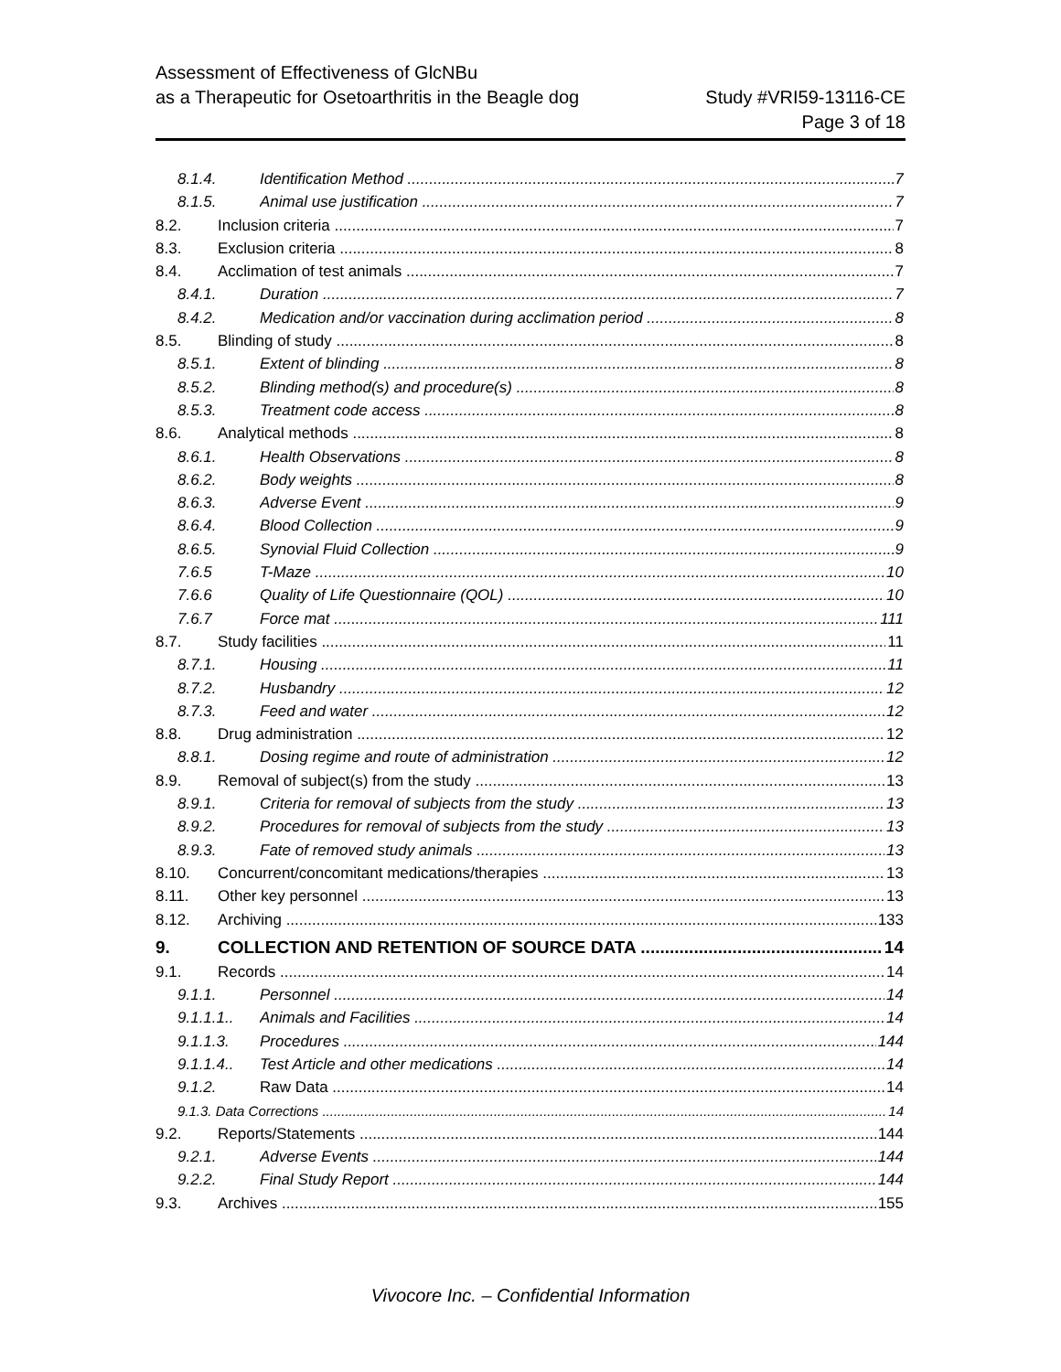Assessment of Effectiveness of GlcNBu
as a Therapeutic for Osetoarthritis in the Beagle dog
Study #VRI59-13116-CE
Page 3 of 18
8.1.4. Identification Method 7
8.1.5. Animal use justification 7
8.2. Inclusion criteria 7
8.3. Exclusion criteria 8
8.4. Acclimation of test animals 7
8.4.1. Duration 7
8.4.2. Medication and/or vaccination during acclimation period 8
8.5. Blinding of study 8
8.5.1. Extent of blinding 8
8.5.2. Blinding method(s) and procedure(s) 8
8.5.3. Treatment code access 8
8.6. Analytical methods 8
8.6.1. Health Observations 8
8.6.2. Body weights 8
8.6.3. Adverse Event 9
8.6.4. Blood Collection 9
8.6.5. Synovial Fluid Collection 9
7.6.5 T-Maze 10
7.6.6 Quality of Life Questionnaire (QOL) 10
7.6.7 Force mat 111
8.7. Study facilities 11
8.7.1. Housing 11
8.7.2. Husbandry 12
8.7.3. Feed and water 12
8.8. Drug administration 12
8.8.1. Dosing regime and route of administration 12
8.9. Removal of subject(s) from the study 13
8.9.1. Criteria for removal of subjects from the study 13
8.9.2. Procedures for removal of subjects from the study 13
8.9.3. Fate of removed study animals 13
8.10. Concurrent/concomitant medications/therapies 13
8.11. Other key personnel 13
8.12. Archiving 133
9. COLLECTION AND RETENTION OF SOURCE DATA 14
9.1. Records 14
9.1.1. Personnel 14
9.1.1.1.. Animals and Facilities 14
9.1.1.3. Procedures 144
9.1.1.4.. Test Article and other medications 14
9.1.2. Raw Data 14
9.1.3. Data Corrections 14
9.2. Reports/Statements 144
9.2.1. Adverse Events 144
9.2.2. Final Study Report 144
9.3. Archives 155
Vivocore Inc. – Confidential Information